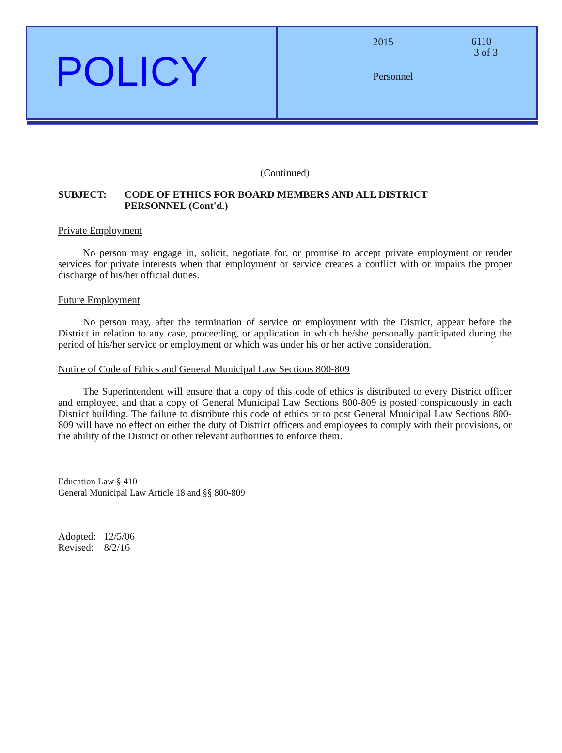POLICY
2015
6110
3 of 3
Personnel
(Continued)
SUBJECT: CODE OF ETHICS FOR BOARD MEMBERS AND ALL DISTRICT
PERSONNEL (Cont'd.)
Private Employment
No person may engage in, solicit, negotiate for, or promise to accept private employment or render services for private interests when that employment or service creates a conflict with or impairs the proper discharge of his/her official duties.
Future Employment
No person may, after the termination of service or employment with the District, appear before the District in relation to any case, proceeding, or application in which he/she personally participated during the period of his/her service or employment or which was under his or her active consideration.
Notice of Code of Ethics and General Municipal Law Sections 800-809
The Superintendent will ensure that a copy of this code of ethics is distributed to every District officer and employee, and that a copy of General Municipal Law Sections 800-809 is posted conspicuously in each District building. The failure to distribute this code of ethics or to post General Municipal Law Sections 800-809 will have no effect on either the duty of District officers and employees to comply with their provisions, or the ability of the District or other relevant authorities to enforce them.
Education Law § 410
General Municipal Law Article 18 and §§ 800-809
Adopted: 12/5/06
Revised: 8/2/16